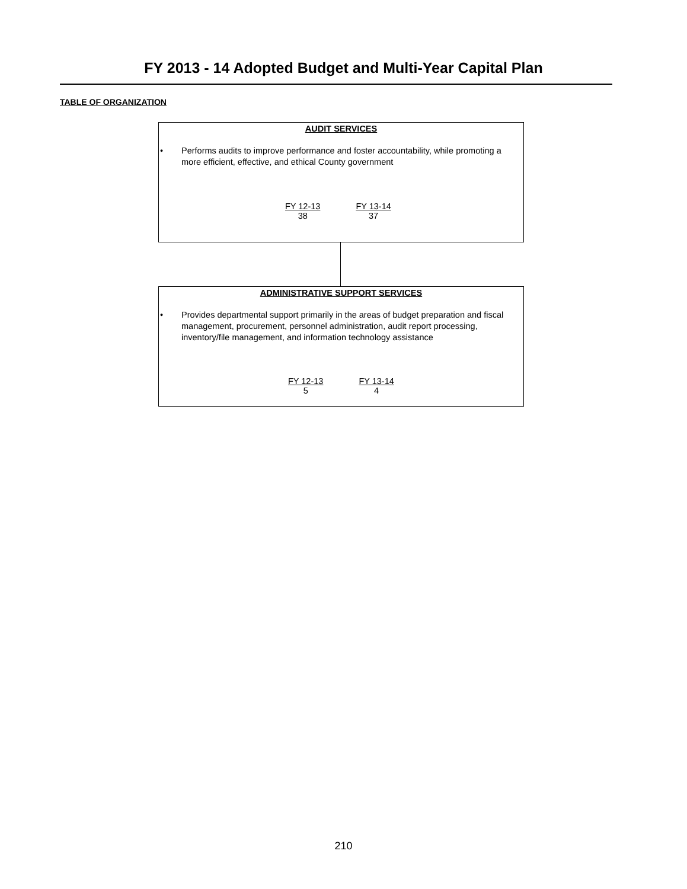FY 2013 - 14 Adopted Budget and Multi-Year Capital Plan
TABLE OF ORGANIZATION
AUDIT SERVICES
• Performs audits to improve performance and foster accountability, while promoting a more efficient, effective, and ethical County government
FY 12-13
38
FY 13-14
37
ADMINISTRATIVE SUPPORT SERVICES
• Provides departmental support primarily in the areas of budget preparation and fiscal management, procurement, personnel administration, audit report processing, inventory/file management, and information technology assistance
FY 12-13
5
FY 13-14
4
210